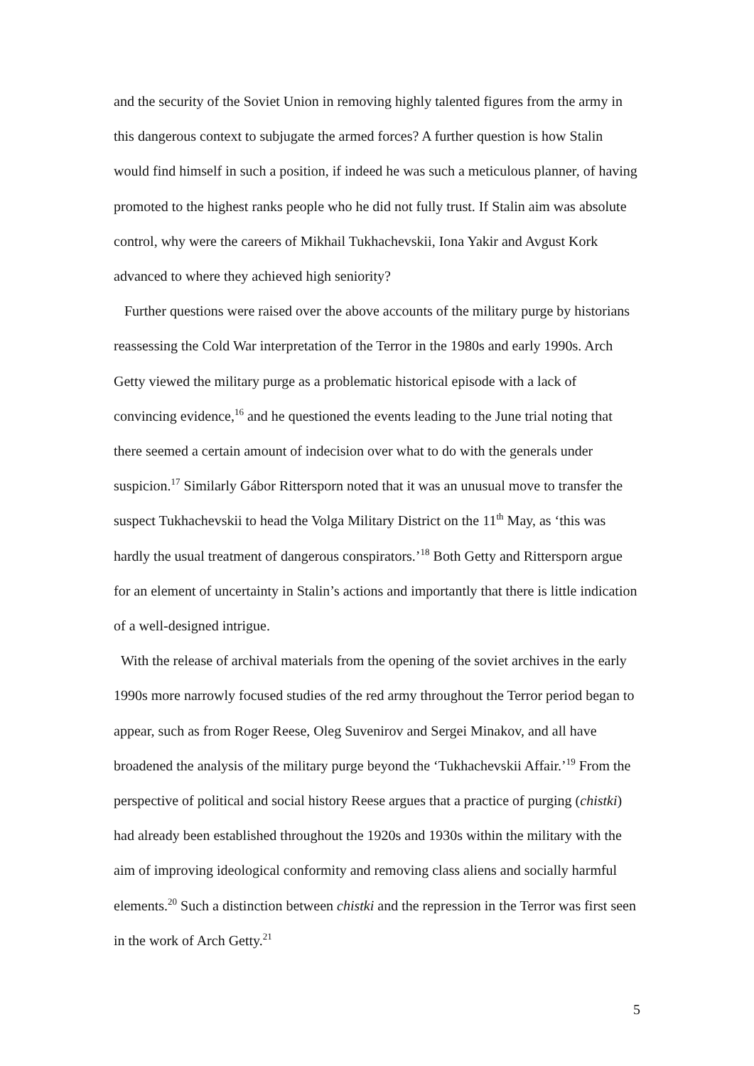and the security of the Soviet Union in removing highly talented figures from the army in this dangerous context to subjugate the armed forces? A further question is how Stalin would find himself in such a position, if indeed he was such a meticulous planner, of having promoted to the highest ranks people who he did not fully trust. If Stalin aim was absolute control, why were the careers of Mikhail Tukhachevskii, Iona Yakir and Avgust Kork advanced to where they achieved high seniority?
Further questions were raised over the above accounts of the military purge by historians reassessing the Cold War interpretation of the Terror in the 1980s and early 1990s. Arch Getty viewed the military purge as a problematic historical episode with a lack of convincing evidence,<sup>16</sup> and he questioned the events leading to the June trial noting that there seemed a certain amount of indecision over what to do with the generals under suspicion.<sup>17</sup> Similarly Gábor Rittersporn noted that it was an unusual move to transfer the suspect Tukhachevskii to head the Volga Military District on the 11<sup>th</sup> May, as ‘this was hardly the usual treatment of dangerous conspirators.’<sup>18</sup> Both Getty and Rittersporn argue for an element of uncertainty in Stalin’s actions and importantly that there is little indication of a well-designed intrigue.
With the release of archival materials from the opening of the soviet archives in the early 1990s more narrowly focused studies of the red army throughout the Terror period began to appear, such as from Roger Reese, Oleg Suvenirov and Sergei Minakov, and all have broadened the analysis of the military purge beyond the ‘Tukhachevskii Affair.’<sup>19</sup> From the perspective of political and social history Reese argues that a practice of purging (chistki) had already been established throughout the 1920s and 1930s within the military with the aim of improving ideological conformity and removing class aliens and socially harmful elements.<sup>20</sup> Such a distinction between chistki and the repression in the Terror was first seen in the work of Arch Getty.<sup>21</sup>
5